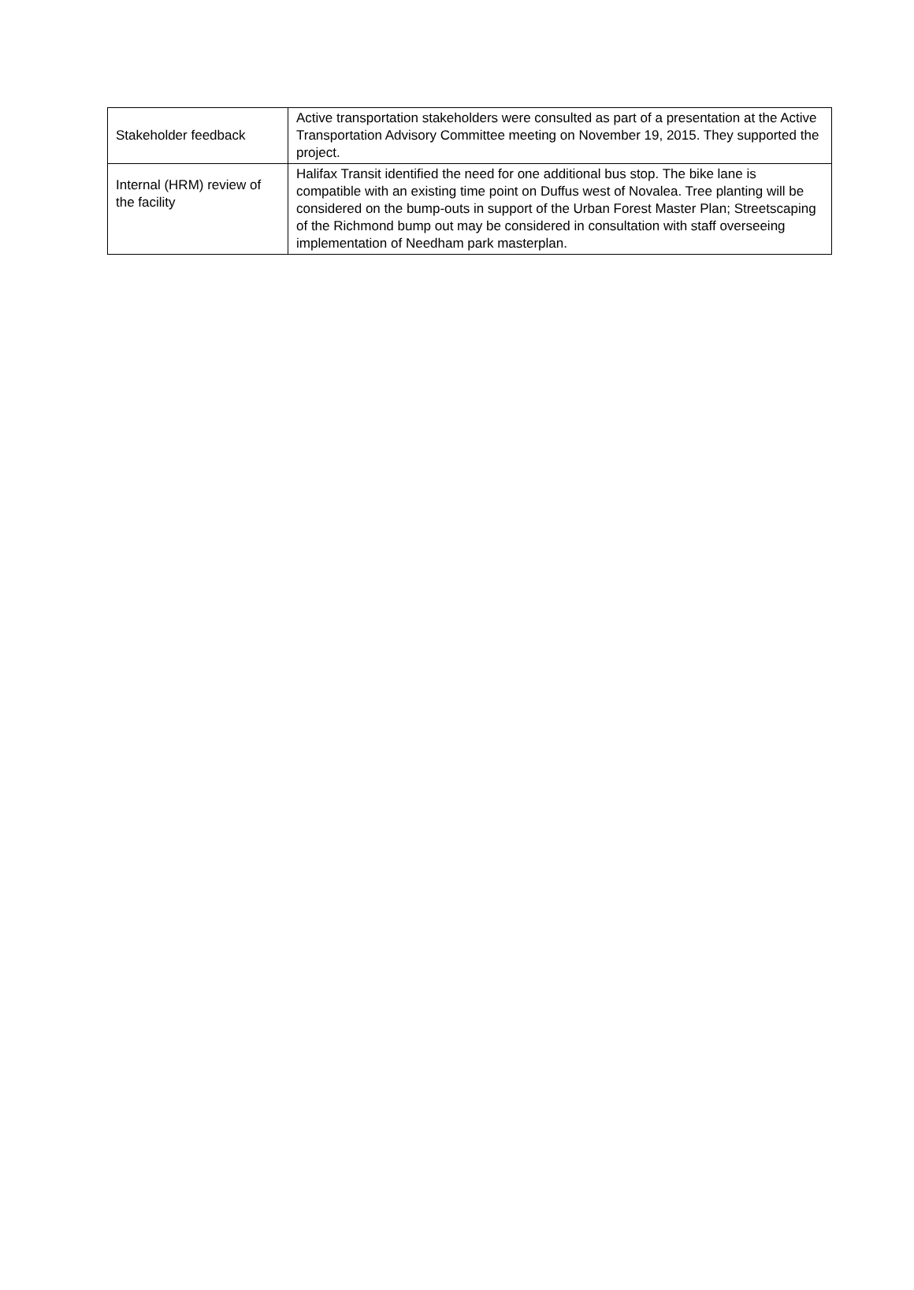| Stakeholder feedback | Active transportation stakeholders were consulted as part of a presentation at the Active Transportation Advisory Committee meeting on November 19, 2015. They supported the project. |
| Internal (HRM) review of the facility | Halifax Transit identified the need for one additional bus stop. The bike lane is compatible with an existing time point on Duffus west of Novalea. Tree planting will be considered on the bump-outs in support of the Urban Forest Master Plan; Streetscaping of the Richmond bump out may be considered in consultation with staff overseeing implementation of Needham park masterplan. |